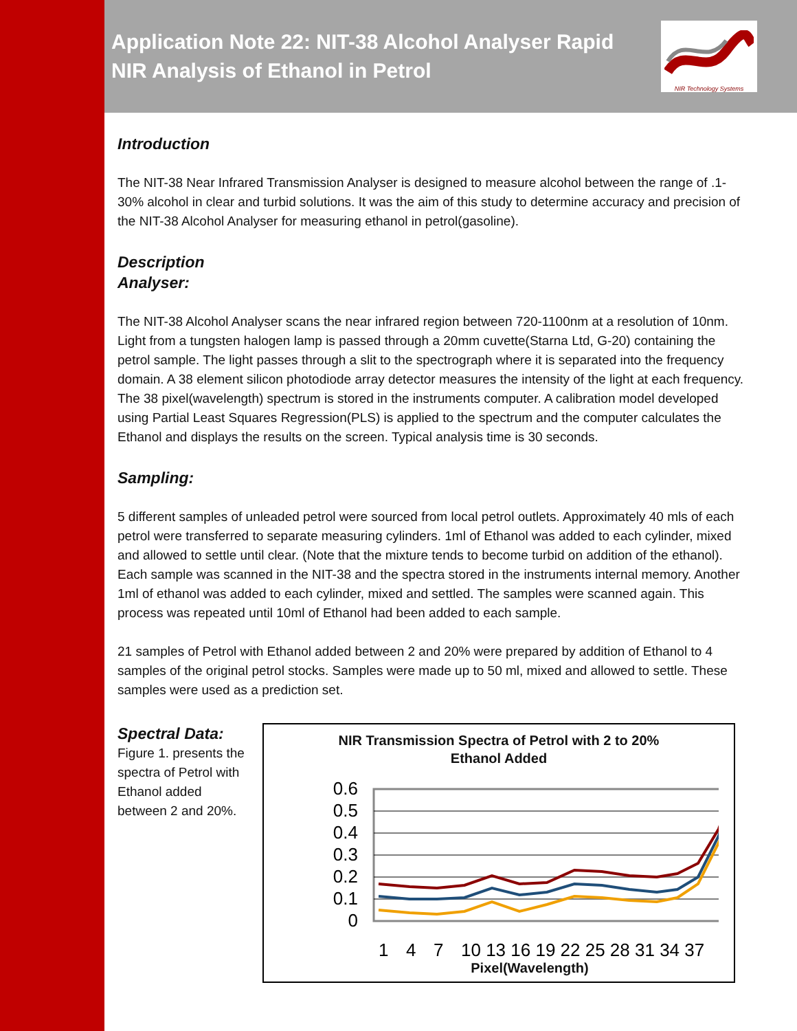Application Note 22: NIT-38 Alcohol Analyser Rapid
NIR Analysis of Ethanol in Petrol
NIR Technology Systems
Introduction
The NIT-38 Near Infrared Transmission Analyser is designed to measure alcohol between the range of .1-30% alcohol in clear and turbid solutions. It was the aim of this study to determine accuracy and precision of the NIT-38 Alcohol Analyser for measuring ethanol in petrol(gasoline).
Description
Analyser:
The NIT-38 Alcohol Analyser scans the near infrared region between 720-1100nm at a resolution of 10nm. Light from a tungsten halogen lamp is passed through a 20mm cuvette(Starna Ltd, G-20) containing the petrol sample. The light passes through a slit to the spectrograph where it is separated into the frequency domain. A 38 element silicon photodiode array detector measures the intensity of the light at each frequency. The 38 pixel(wavelength) spectrum is stored in the instruments computer. A calibration model developed using Partial Least Squares Regression(PLS) is applied to the spectrum and the computer calculates the Ethanol and displays the results on the screen. Typical analysis time is 30 seconds.
Sampling:
5 different samples of unleaded petrol were sourced from local petrol outlets. Approximately 40 mls of each petrol were transferred to separate measuring cylinders. 1ml of Ethanol was added to each cylinder, mixed and allowed to settle until clear. (Note that the mixture tends to become turbid on addition of the ethanol). Each sample was scanned in the NIT-38 and the spectra stored in the instruments internal memory. Another 1ml of ethanol was added to each cylinder, mixed and settled. The samples were scanned again. This process was repeated until 10ml of Ethanol had been added to each sample.
21 samples of Petrol with Ethanol added between 2 and 20% were prepared by addition of Ethanol to 4 samples of the original petrol stocks. Samples were made up to 50 ml, mixed and allowed to settle. These samples were used as a prediction set.
Spectral Data:
Figure 1. presents the spectra of Petrol with Ethanol added between 2 and 20%.
NIR Transmission Spectra of Petrol with 2 to 20%
Ethanol Added
0.6
0.5
0.4
0.3
0.2
0.1
0
1
4
7
10 13 16 19 22 25 28 31 34 37
Pixel(Wavelength)